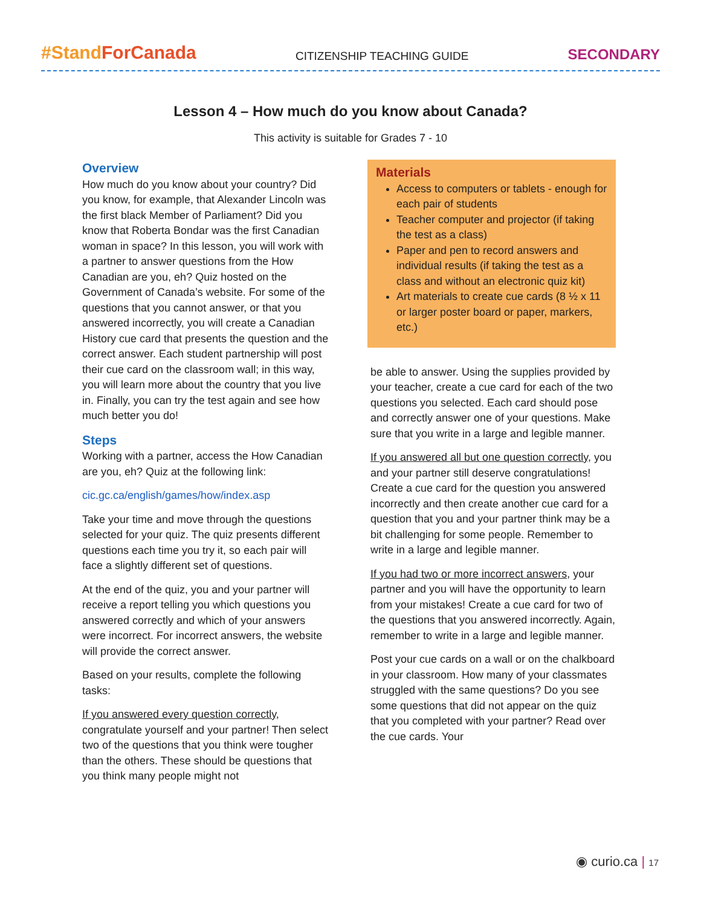#StandForCanada
CITIZENSHIP TEACHING GUIDE
SECONDARY
Lesson 4 – How much do you know about Canada?
This activity is suitable for Grades 7 - 10
Overview
How much do you know about your country? Did you know, for example, that Alexander Lincoln was the first black Member of Parliament? Did you know that Roberta Bondar was the first Canadian woman in space? In this lesson, you will work with a partner to answer questions from the How Canadian are you, eh? Quiz hosted on the Government of Canada’s website. For some of the questions that you cannot answer, or that you answered incorrectly, you will create a Canadian History cue card that presents the question and the correct answer. Each student partnership will post their cue card on the classroom wall; in this way, you will learn more about the country that you live in. Finally, you can try the test again and see how much better you do!
Steps
Working with a partner, access the How Canadian are you, eh? Quiz at the following link:
cic.gc.ca/english/games/how/index.asp
Take your time and move through the questions selected for your quiz. The quiz presents different questions each time you try it, so each pair will face a slightly different set of questions.
At the end of the quiz, you and your partner will receive a report telling you which questions you answered correctly and which of your answers were incorrect. For incorrect answers, the website will provide the correct answer.
Based on your results, complete the following tasks:
If you answered every question correctly, congratulate yourself and your partner! Then select two of the questions that you think were tougher than the others. These should be questions that you think many people might not
Materials
Access to computers or tablets - enough for each pair of students
Teacher computer and projector (if taking the test as a class)
Paper and pen to record answers and individual results (if taking the test as a class and without an electronic quiz kit)
Art materials to create cue cards (8 ½ x 11 or larger poster board or paper, markers, etc.)
be able to answer. Using the supplies provided by your teacher, create a cue card for each of the two questions you selected. Each card should pose and correctly answer one of your questions. Make sure that you write in a large and legible manner.
If you answered all but one question correctly, you and your partner still deserve congratulations! Create a cue card for the question you answered incorrectly and then create another cue card for a question that you and your partner think may be a bit challenging for some people. Remember to write in a large and legible manner.
If you had two or more incorrect answers, your partner and you will have the opportunity to learn from your mistakes! Create a cue card for two of the questions that you answered incorrectly. Again, remember to write in a large and legible manner.
Post your cue cards on a wall or on the chalkboard in your classroom. How many of your classmates struggled with the same questions? Do you see some questions that did not appear on the quiz that you completed with your partner? Read over the cue cards. Your
◉ curio.ca | 17